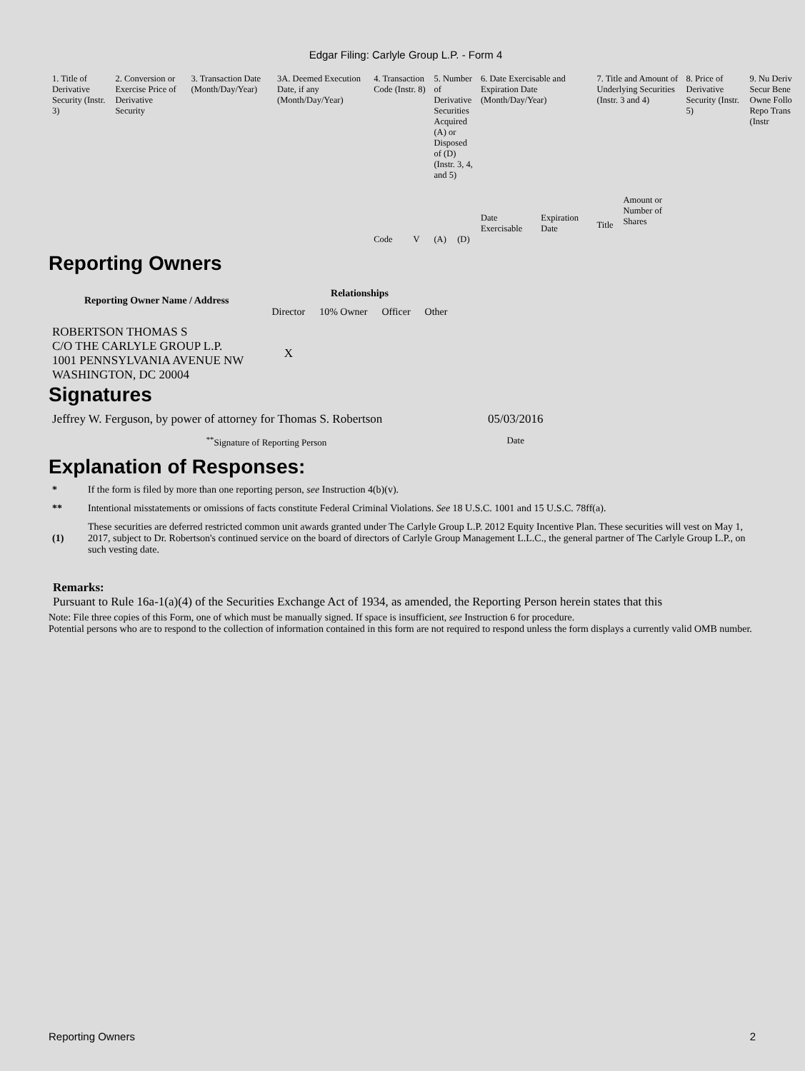Edgar Filing: Carlyle Group L.P. - Form 4
| 1. Title of Derivative Security (Instr. 3) | 2. Conversion or Exercise Price of Derivative Security | 3. Transaction Date (Month/Day/Year) | 3A. Deemed Execution Date, if any (Month/Day/Year) | 4. Transaction Code (Instr. 8) | | 5. Number of Derivative Securities Acquired (A) or Disposed of (D) (Instr. 3, 4, and 5) | | 6. Date Exercisable and Expiration Date (Month/Day/Year) | | 7. Title and Amount of Underlying Securities (Instr. 3 and 4) | | 8. Price of Derivative Security (Instr. 5) | 9. Nu Deriv Secur Bene Owne Follo Repo Trans (Instr |
| | | | | | | | | Date Exercisable | Expiration Date | Title | Amount or Number of Shares | | |
| | | | | Code | V | (A) | (D) | | | | | | |
Reporting Owners
| Reporting Owner Name / Address | Relationships | | | |
| --- | --- | --- | --- | --- |
| | Director | 10% Owner | Officer | Other |
| ROBERTSON THOMAS S C/O THE CARLYLE GROUP L.P. 1001 PENNSYLVANIA AVENUE NW WASHINGTON, DC 20004 | X | | | |
Signatures
| Jeffrey W. Ferguson, by power of attorney for Thomas S. Robertson | 05/03/2016 |
| <sup>**</sup> Signature of Reporting Person | Date |
Explanation of Responses:
| * | If the form is filed by more than one reporting person, see Instruction 4(b)(v). |
| ** | Intentional misstatements or omissions of facts constitute Federal Criminal Violations. See 18 U.S.C. 1001 and 15 U.S.C. 78ff(a). |
| (1) | These securities are deferred restricted common unit awards granted under The Carlyle Group L.P. 2012 Equity Incentive Plan. These securities will vest on May 1, 2017, subject to Dr. Robertson's continued service on the board of directors of Carlyle Group Management L.L.C., the general partner of The Carlyle Group L.P., on such vesting date. |
Remarks:
Pursuant to Rule 16a-1(a)(4) of the Securities Exchange Act of 1934, as amended, the Reporting Person herein states that this
Note: File three copies of this Form, one of which must be manually signed. If space is insufficient, see Instruction 6 for procedure.
Potential persons who are to respond to the collection of information contained in this form are not required to respond unless the form displays a currently valid OMB number.
Reporting Owners 2